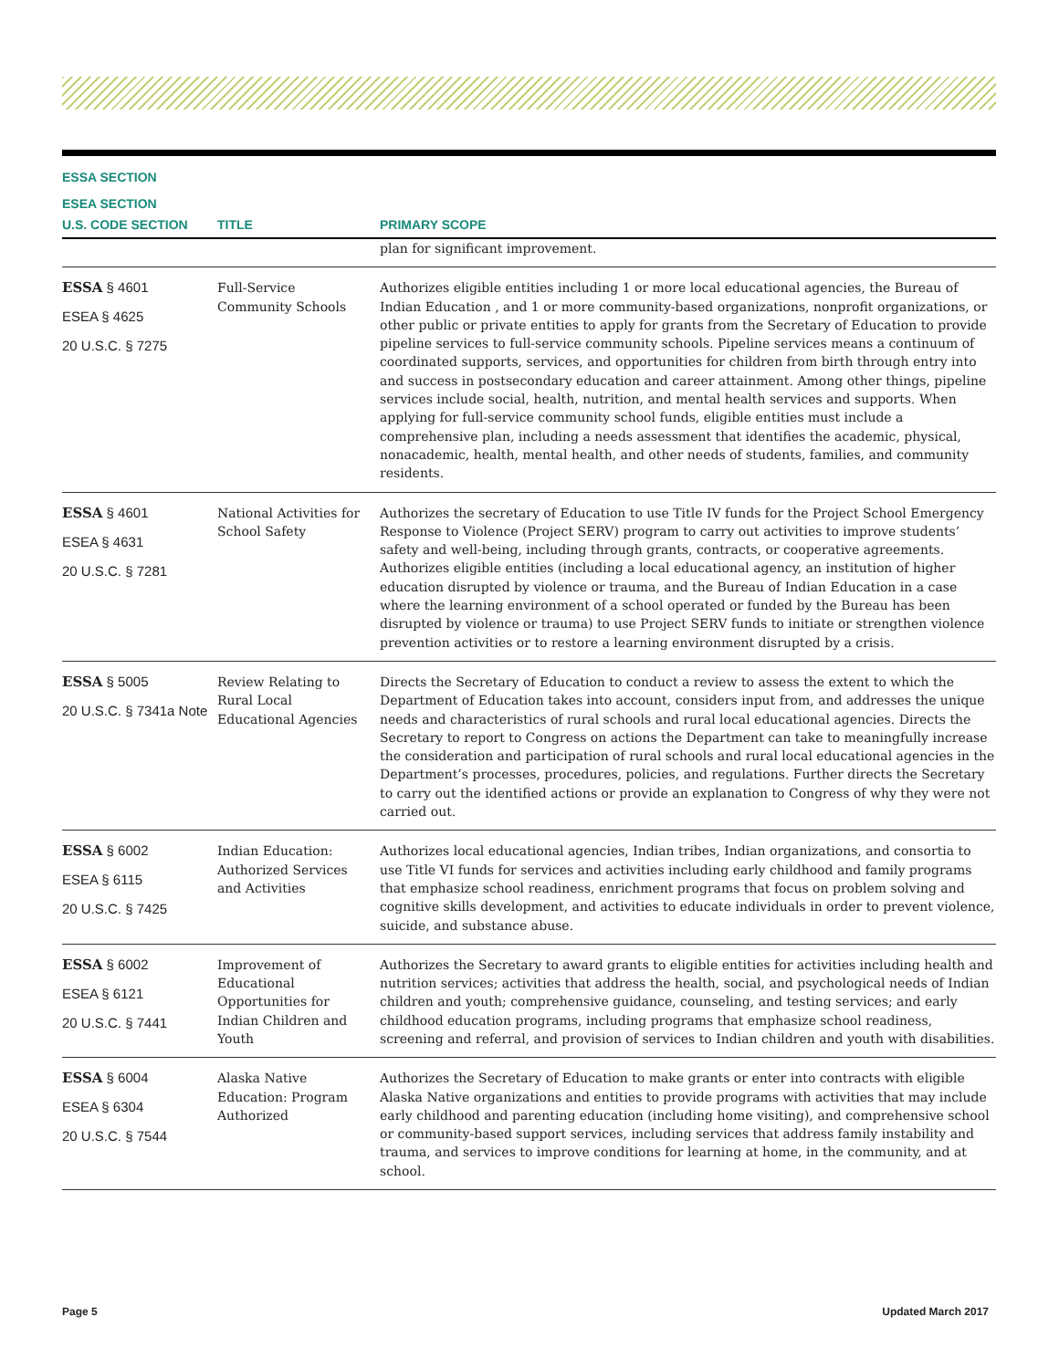ESSA SECTION
ESEA SECTION
| U.S. CODE SECTION | TITLE | PRIMARY SCOPE |
| --- | --- | --- |
| | | plan for significant improvement. |
| ESSA § 4601 ESEA § 4625 20 U.S.C. § 7275 | Full-Service Community Schools | Authorizes eligible entities including 1 or more local educational agencies, the Bureau of Indian Education , and 1 or more community-based organizations, nonprofit organizations, or other public or private entities to apply for grants from the Secretary of Education to provide pipeline services to full-service community schools. Pipeline services means a continuum of coordinated supports, services, and opportunities for children from birth through entry into and success in postsecondary education and career attainment. Among other things, pipeline services include social, health, nutrition, and mental health services and supports. When applying for full-service community school funds, eligible entities must include a comprehensive plan, including a needs assessment that identifies the academic, physical, nonacademic, health, mental health, and other needs of students, families, and community residents. |
| ESSA § 4601 ESEA § 4631 20 U.S.C. § 7281 | National Activities for School Safety | Authorizes the secretary of Education to use Title IV funds for the Project School Emergency Response to Violence (Project SERV) program to carry out activities to improve students’ safety and well-being, including through grants, contracts, or cooperative agreements. Authorizes eligible entities (including a local educational agency, an institution of higher education disrupted by violence or trauma, and the Bureau of Indian Education in a case where the learning environment of a school operated or funded by the Bureau has been disrupted by violence or trauma) to use Project SERV funds to initiate or strengthen violence prevention activities or to restore a learning environment disrupted by a crisis. |
| ESSA § 5005 20 U.S.C. § 7341a Note | Review Relating to Rural Local Educational Agencies | Directs the Secretary of Education to conduct a review to assess the extent to which the Department of Education takes into account, considers input from, and addresses the unique needs and characteristics of rural schools and rural local educational agencies. Directs the Secretary to report to Congress on actions the Department can take to meaningfully increase the consideration and participation of rural schools and rural local educational agencies in the Department’s processes, procedures, policies, and regulations. Further directs the Secretary to carry out the identified actions or provide an explanation to Congress of why they were not carried out. |
| ESSA § 6002 ESEA § 6115 20 U.S.C. § 7425 | Indian Education: Authorized Services and Activities | Authorizes local educational agencies, Indian tribes, Indian organizations, and consortia to use Title VI funds for services and activities including early childhood and family programs that emphasize school readiness, enrichment programs that focus on problem solving and cognitive skills development, and activities to educate individuals in order to prevent violence, suicide, and substance abuse. |
| ESSA § 6002 ESEA § 6121 20 U.S.C. § 7441 | Improvement of Educational Opportunities for Indian Children and Youth | Authorizes the Secretary to award grants to eligible entities for activities including health and nutrition services; activities that address the health, social, and psychological needs of Indian children and youth; comprehensive guidance, counseling, and testing services; and early childhood education programs, including programs that emphasize school readiness, screening and referral, and provision of services to Indian children and youth with disabilities. |
| ESSA § 6004 ESEA § 6304 20 U.S.C. § 7544 | Alaska Native Education: Program Authorized | Authorizes the Secretary of Education to make grants or enter into contracts with eligible Alaska Native organizations and entities to provide programs with activities that may include early childhood and parenting education (including home visiting), and comprehensive school or community-based support services, including services that address family instability and trauma, and services to improve conditions for learning at home, in the community, and at school. |
Page 5 Updated March 2017